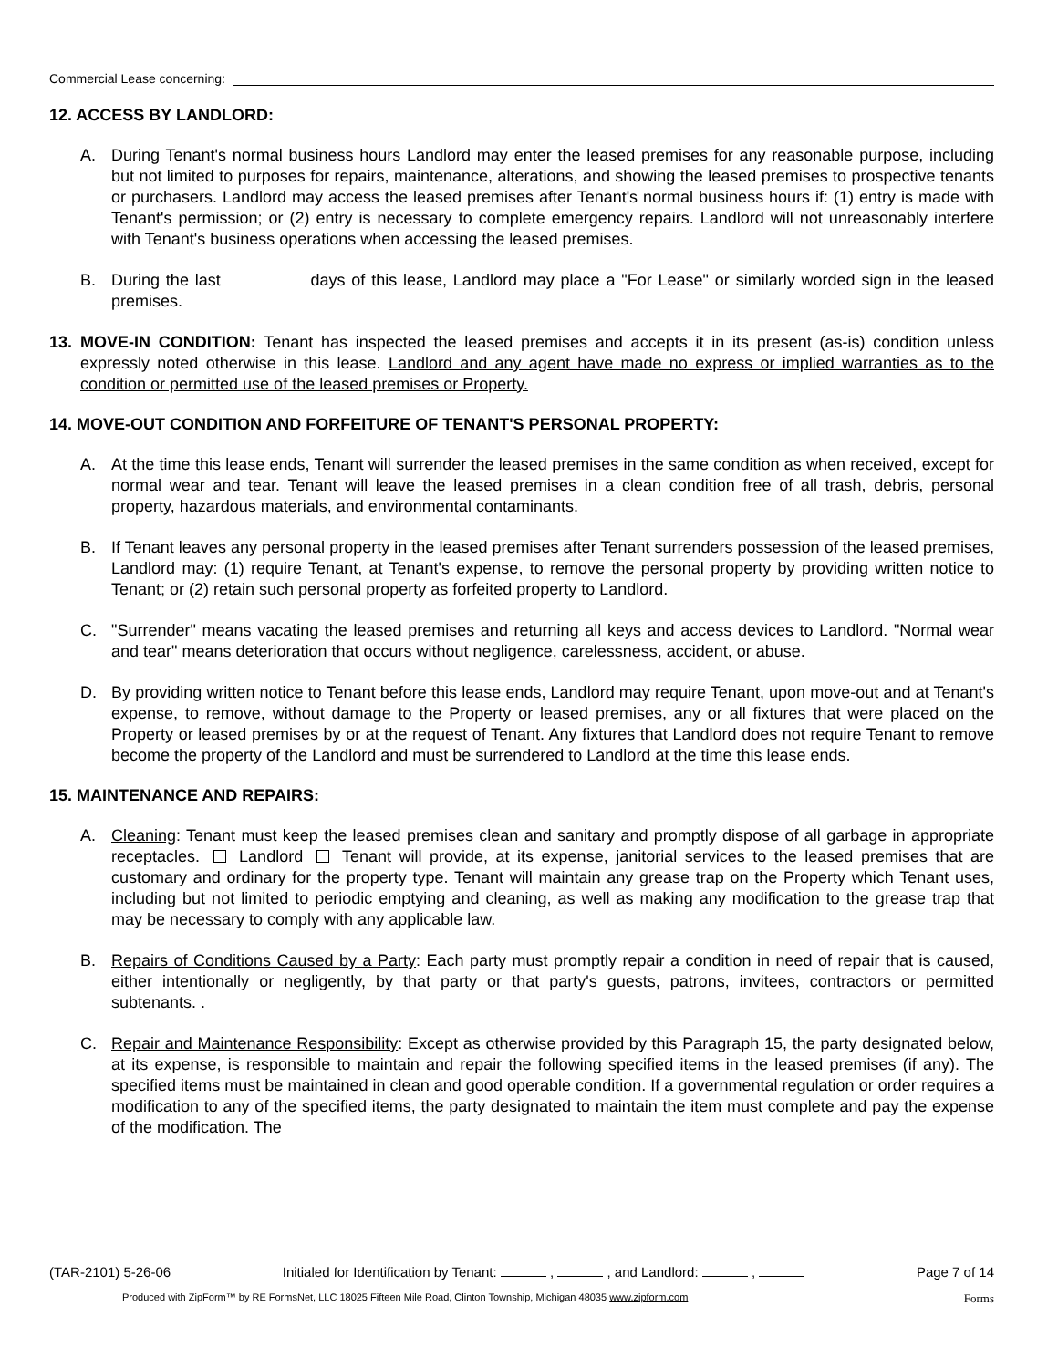Commercial Lease concerning:
12. ACCESS BY LANDLORD:
A. During Tenant's normal business hours Landlord may enter the leased premises for any reasonable purpose, including but not limited to purposes for repairs, maintenance, alterations, and showing the leased premises to prospective tenants or purchasers. Landlord may access the leased premises after Tenant's normal business hours if: (1) entry is made with Tenant's permission; or (2) entry is necessary to complete emergency repairs. Landlord will not unreasonably interfere with Tenant's business operations when accessing the leased premises.
B. During the last days of this lease, Landlord may place a "For Lease" or similarly worded sign in the leased premises.
13. MOVE-IN CONDITION: Tenant has inspected the leased premises and accepts it in its present (as-is) condition unless expressly noted otherwise in this lease. Landlord and any agent have made no express or implied warranties as to the condition or permitted use of the leased premises or Property.
14. MOVE-OUT CONDITION AND FORFEITURE OF TENANT'S PERSONAL PROPERTY:
A. At the time this lease ends, Tenant will surrender the leased premises in the same condition as when received, except for normal wear and tear. Tenant will leave the leased premises in a clean condition free of all trash, debris, personal property, hazardous materials, and environmental contaminants.
B. If Tenant leaves any personal property in the leased premises after Tenant surrenders possession of the leased premises, Landlord may: (1) require Tenant, at Tenant's expense, to remove the personal property by providing written notice to Tenant; or (2) retain such personal property as forfeited property to Landlord.
C. "Surrender" means vacating the leased premises and returning all keys and access devices to Landlord. "Normal wear and tear" means deterioration that occurs without negligence, carelessness, accident, or abuse.
D. By providing written notice to Tenant before this lease ends, Landlord may require Tenant, upon move-out and at Tenant's expense, to remove, without damage to the Property or leased premises, any or all fixtures that were placed on the Property or leased premises by or at the request of Tenant. Any fixtures that Landlord does not require Tenant to remove become the property of the Landlord and must be surrendered to Landlord at the time this lease ends.
15. MAINTENANCE AND REPAIRS:
A. Cleaning: Tenant must keep the leased premises clean and sanitary and promptly dispose of all garbage in appropriate receptacles. Landlord Tenant will provide, at its expense, janitorial services to the leased premises that are customary and ordinary for the property type. Tenant will maintain any grease trap on the Property which Tenant uses, including but not limited to periodic emptying and cleaning, as well as making any modification to the grease trap that may be necessary to comply with any applicable law.
B. Repairs of Conditions Caused by a Party: Each party must promptly repair a condition in need of repair that is caused, either intentionally or negligently, by that party or that party's guests, patrons, invitees, contractors or permitted subtenants. .
C. Repair and Maintenance Responsibility: Except as otherwise provided by this Paragraph 15, the party designated below, at its expense, is responsible to maintain and repair the following specified items in the leased premises (if any). The specified items must be maintained in clean and good operable condition. If a governmental regulation or order requires a modification to any of the specified items, the party designated to maintain the item must complete and pay the expense of the modification. The
(TAR-2101) 5-26-06 Initialed for Identification by Tenant: , , and Landlord: , Page 7 of 14
Produced with ZipForm™ by RE FormsNet, LLC 18025 Fifteen Mile Road, Clinton Township, Michigan 48035 www.zipform.com Forms